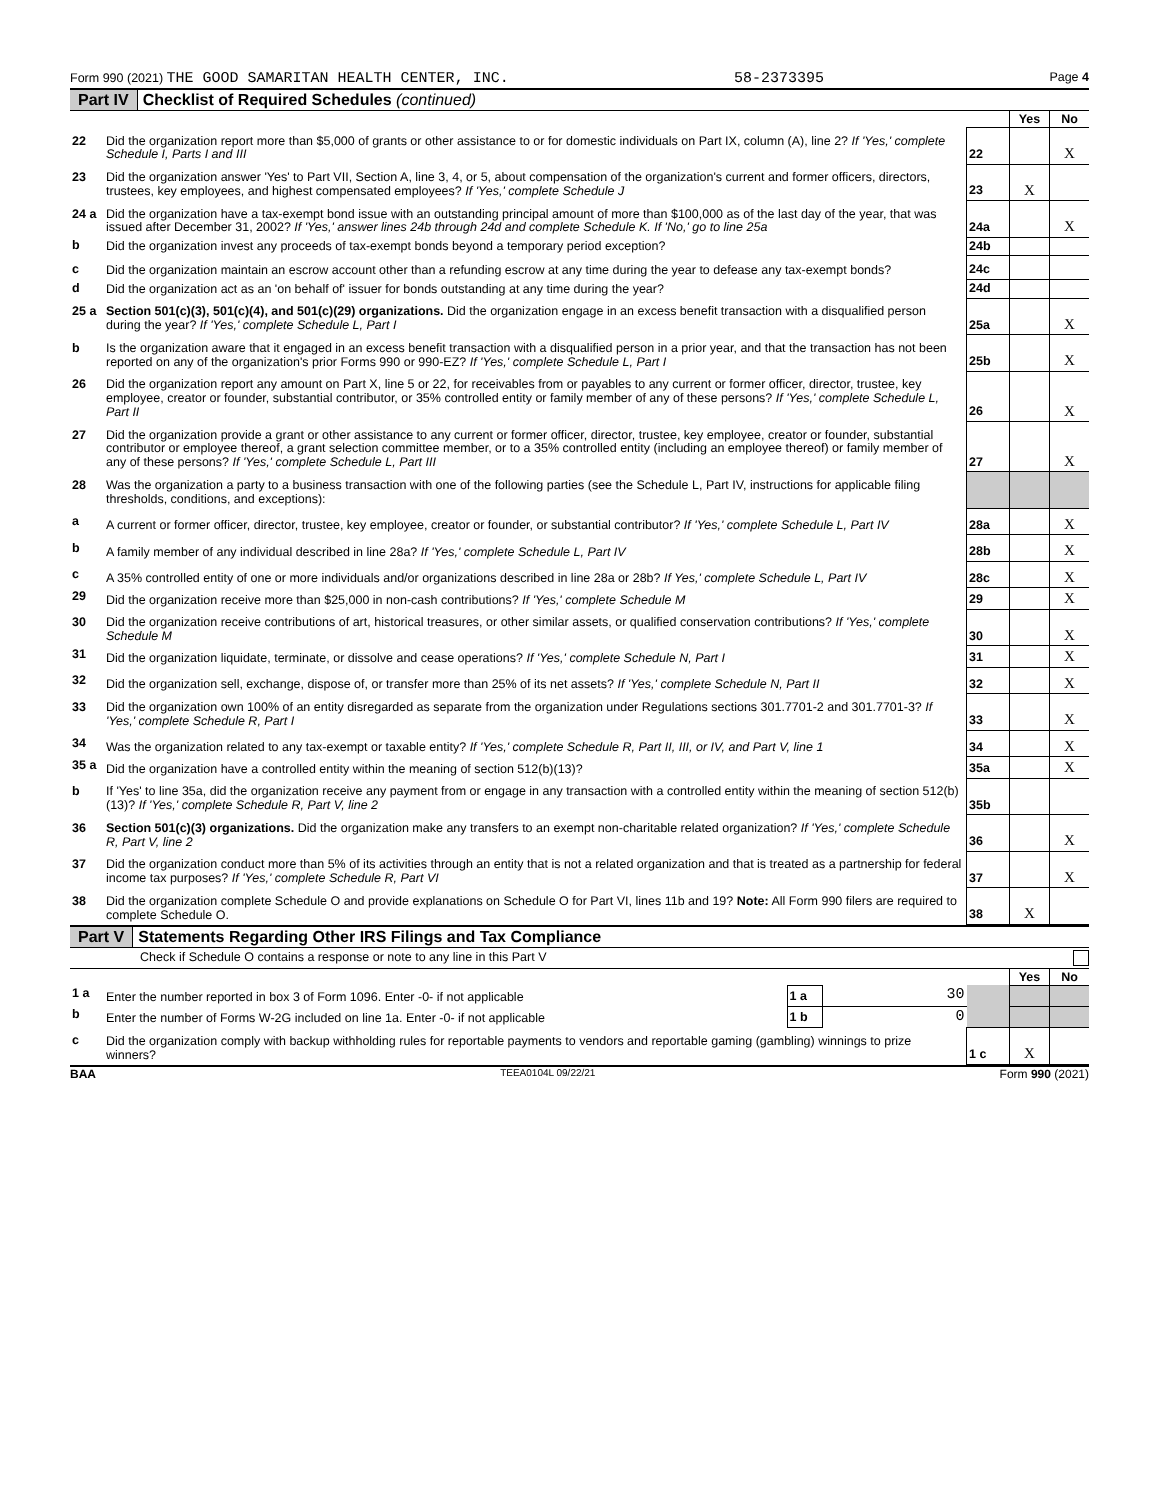Form 990 (2021) THE GOOD SAMARITAN HEALTH CENTER, INC. 58-2373395 Page 4
Part IV Checklist of Required Schedules (continued)
| | | | Yes | No |
| 22 | Did the organization report more than $5,000 of grants or other assistance to or for domestic individuals on Part IX, column (A), line 2? If 'Yes,' complete Schedule I, Parts I and III | 22 | | X |
| 23 | Did the organization answer 'Yes' to Part VII, Section A, line 3, 4, or 5, about compensation of the organization's current and former officers, directors, trustees, key employees, and highest compensated employees? If 'Yes,' complete Schedule J | 23 | X | |
| 24 a | Did the organization have a tax-exempt bond issue with an outstanding principal amount of more than $100,000 as of the last day of the year, that was issued after December 31, 2002? If 'Yes,' answer lines 24b through 24d and complete Schedule K. If 'No,' go to line 25a | 24a | | X |
| b | Did the organization invest any proceeds of tax-exempt bonds beyond a temporary period exception? | 24b | | |
| c | Did the organization maintain an escrow account other than a refunding escrow at any time during the year to defease any tax-exempt bonds? | 24c | | |
| d | Did the organization act as an 'on behalf of' issuer for bonds outstanding at any time during the year? | 24d | | |
| 25 a | Section 501(c)(3), 501(c)(4), and 501(c)(29) organizations. Did the organization engage in an excess benefit transaction with a disqualified person during the year? If 'Yes,' complete Schedule L, Part I | 25a | | X |
| b | Is the organization aware that it engaged in an excess benefit transaction with a disqualified person in a prior year, and that the transaction has not been reported on any of the organization's prior Forms 990 or 990-EZ? If 'Yes,' complete Schedule L, Part I | 25b | | X |
| 26 | Did the organization report any amount on Part X, line 5 or 22, for receivables from or payables to any current or former officer, director, trustee, key employee, creator or founder, substantial contributor, or 35% controlled entity or family member of any of these persons? If 'Yes,' complete Schedule L, Part II | 26 | | X |
| 27 | Did the organization provide a grant or other assistance to any current or former officer, director, trustee, key employee, creator or founder, substantial contributor or employee thereof, a grant selection committee member, or to a 35% controlled entity (including an employee thereof) or family member of any of these persons? If 'Yes,' complete Schedule L, Part III | 27 | | X |
| 28 | Was the organization a party to a business transaction with one of the following parties (see the Schedule L, Part IV, instructions for applicable filing thresholds, conditions, and exceptions): | | | |
| a | A current or former officer, director, trustee, key employee, creator or founder, or substantial contributor? If 'Yes,' complete Schedule L, Part IV | 28a | | X |
| b | A family member of any individual described in line 28a? If 'Yes,' complete Schedule L, Part IV | 28b | | X |
| c | A 35% controlled entity of one or more individuals and/or organizations described in line 28a or 28b? If Yes,' complete Schedule L, Part IV | 28c | | X |
| 29 | Did the organization receive more than $25,000 in non-cash contributions? If 'Yes,' complete Schedule M | 29 | | X |
| 30 | Did the organization receive contributions of art, historical treasures, or other similar assets, or qualified conservation contributions? If 'Yes,' complete Schedule M | 30 | | X |
| 31 | Did the organization liquidate, terminate, or dissolve and cease operations? If 'Yes,' complete Schedule N, Part I | 31 | | X |
| 32 | Did the organization sell, exchange, dispose of, or transfer more than 25% of its net assets? If 'Yes,' complete Schedule N, Part II | 32 | | X |
| 33 | Did the organization own 100% of an entity disregarded as separate from the organization under Regulations sections 301.7701-2 and 301.7701-3? If 'Yes,' complete Schedule R, Part I | 33 | | X |
| 34 | Was the organization related to any tax-exempt or taxable entity? If 'Yes,' complete Schedule R, Part II, III, or IV, and Part V, line 1 | 34 | | X |
| 35 a | Did the organization have a controlled entity within the meaning of section 512(b)(13)? | 35a | | X |
| b | If 'Yes' to line 35a, did the organization receive any payment from or engage in any transaction with a controlled entity within the meaning of section 512(b)(13)? If 'Yes,' complete Schedule R, Part V, line 2 | 35b | | |
| 36 | Section 501(c)(3) organizations. Did the organization make any transfers to an exempt non-charitable related organization? If 'Yes,' complete Schedule R, Part V, line 2 | 36 | | X |
| 37 | Did the organization conduct more than 5% of its activities through an entity that is not a related organization and that is treated as a partnership for federal income tax purposes? If 'Yes,' complete Schedule R, Part VI | 37 | | X |
| 38 | Did the organization complete Schedule O and provide explanations on Schedule O for Part VI, lines 11b and 19? Note: All Form 990 filers are required to complete Schedule O. | 38 | X | |
Part V Statements Regarding Other IRS Filings and Tax Compliance
Check if Schedule O contains a response or note to any line in this Part V
| | | | | | Yes | No |
| 1 a | Enter the number reported in box 3 of Form 1096. Enter -0- if not applicable | 1 a | 30 | | | |
| b | Enter the number of Forms W-2G included on line 1a. Enter -0- if not applicable | 1 b | 0 | | | |
| c | Did the organization comply with backup withholding rules for reportable payments to vendors and reportable gaming (gambling) winnings to prize winners? | | | 1 c | X | |
BAA TEEA0104L 09/22/21 Form 990 (2021)